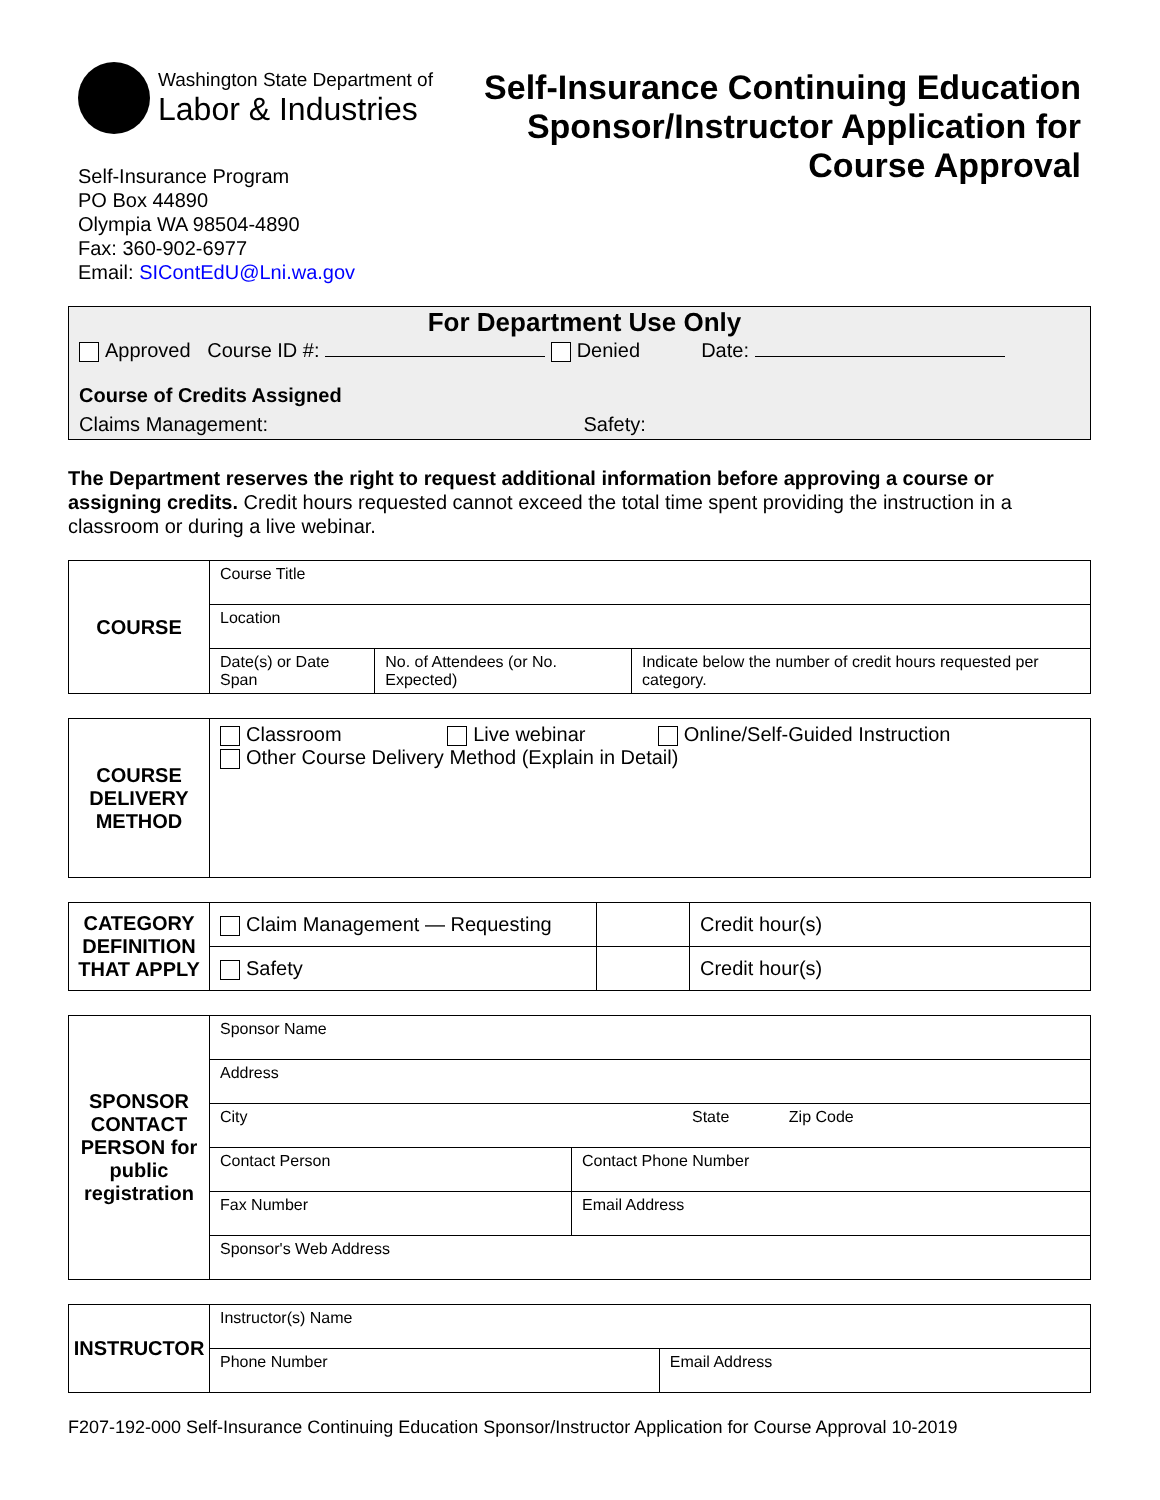Washington State Department of
Labor & Industries
Self-Insurance Program
PO Box 44890
Olympia WA 98504-4890
Fax: 360-902-6977
Email: SIContEdU@Lni.wa.gov
Self-Insurance Continuing Education
Sponsor/Instructor Application for
Course Approval
For Department Use Only
Approved Course ID #: Denied Date:
Course of Credits Assigned
Claims Management: Safety:
The Department reserves the right to request additional information before approving a course or assigning credits. Credit hours requested cannot exceed the total time spent providing the instruction in a classroom or during a live webinar.
| COURSE | Course Title | | |
| | Location | | |
| | Date(s) or Date Span | No. of Attendees (or No. Expected) | Indicate below the number of credit hours requested per category. |
| COURSE DELIVERY METHOD | Classroom Live webinar Online/Self-Guided Instruction Other Course Delivery Method (Explain in Detail) |
| CATEGORY DEFINITION THAT APPLY | Claim Management — Requesting | | Credit hour(s) |
| | Safety | | Credit hour(s) |
| SPONSOR CONTACT PERSON for public registration | Sponsor Name | |
| | Address | |
| | City State Zip Code | |
| | Contact Person | Contact Phone Number |
| | Fax Number | Email Address |
| | Sponsor's Web Address | |
| INSTRUCTOR | Instructor(s) Name | |
| | Phone Number | Email Address |
F207-192-000 Self-Insurance Continuing Education Sponsor/Instructor Application for Course Approval 10-2019